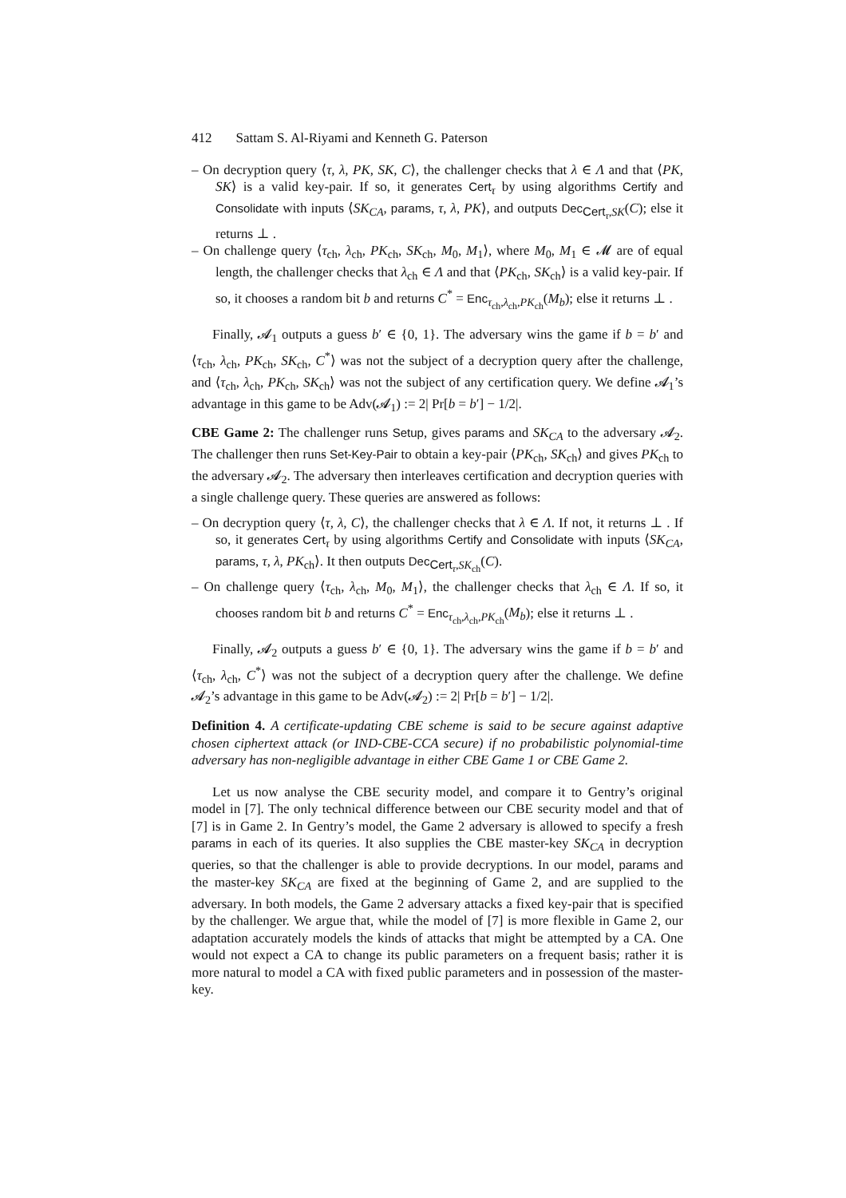412 Sattam S. Al-Riyami and Kenneth G. Paterson
– On decryption query ⟨τ, λ, PK, SK, C⟩, the challenger checks that λ ∈ Λ and that ⟨PK, SK⟩ is a valid key-pair. If so, it generates Cert<sub>τ</sub> by using algorithms Certify and Consolidate with inputs ⟨SK<sub>CA</sub>, params, τ, λ, PK⟩, and outputs Dec<sub>Cert<sub>τ</sub>,SK</sub>(C); else it returns ⊥ .
– On challenge query ⟨τ<sub>ch</sub>, λ<sub>ch</sub>, PK<sub>ch</sub>, SK<sub>ch</sub>, M<sub>0</sub>, M<sub>1</sub>⟩, where M<sub>0</sub>, M<sub>1</sub> ∈ 𝓜 are of equal length, the challenger checks that λ<sub>ch</sub> ∈ Λ and that ⟨PK<sub>ch</sub>, SK<sub>ch</sub>⟩ is a valid key-pair. If so, it chooses a random bit b and returns C<sup>*</sup> = Enc<sub>τ<sub>ch</sub>,λ<sub>ch</sub>,PK<sub>ch</sub></sub>(M<sub>b</sub>); else it returns ⊥ .
Finally, 𝓐<sub>1</sub> outputs a guess b′ ∈ {0, 1}. The adversary wins the game if b = b′ and ⟨τ<sub>ch</sub>, λ<sub>ch</sub>, PK<sub>ch</sub>, SK<sub>ch</sub>, C<sup>*</sup>⟩ was not the subject of a decryption query after the challenge, and ⟨τ<sub>ch</sub>, λ<sub>ch</sub>, PK<sub>ch</sub>, SK<sub>ch</sub>⟩ was not the subject of any certification query. We define 𝓐<sub>1</sub>’s advantage in this game to be Adv(𝓐<sub>1</sub>) := 2| Pr[b = b′] − 1/2|.
CBE Game 2: The challenger runs Setup, gives params and SK<sub>CA</sub> to the adversary 𝓐<sub>2</sub>. The challenger then runs Set-Key-Pair to obtain a key-pair ⟨PK<sub>ch</sub>, SK<sub>ch</sub>⟩ and gives PK<sub>ch</sub> to the adversary 𝓐<sub>2</sub>. The adversary then interleaves certification and decryption queries with a single challenge query. These queries are answered as follows:
– On decryption query ⟨τ, λ, C⟩, the challenger checks that λ ∈ Λ. If not, it returns ⊥ . If so, it generates Cert<sub>τ</sub> by using algorithms Certify and Consolidate with inputs ⟨SK<sub>CA</sub>, params, τ, λ, PK<sub>ch</sub>⟩. It then outputs Dec<sub>Cert<sub>τ</sub>,SK<sub>ch</sub></sub>(C).
– On challenge query ⟨τ<sub>ch</sub>, λ<sub>ch</sub>, M<sub>0</sub>, M<sub>1</sub>⟩, the challenger checks that λ<sub>ch</sub> ∈ Λ. If so, it chooses random bit b and returns C<sup>*</sup> = Enc<sub>τ<sub>ch</sub>,λ<sub>ch</sub>,PK<sub>ch</sub></sub>(M<sub>b</sub>); else it returns ⊥ .
Finally, 𝓐<sub>2</sub> outputs a guess b′ ∈ {0, 1}. The adversary wins the game if b = b′ and ⟨τ<sub>ch</sub>, λ<sub>ch</sub>, C<sup>*</sup>⟩ was not the subject of a decryption query after the challenge. We define 𝓐<sub>2</sub>’s advantage in this game to be Adv(𝓐<sub>2</sub>) := 2| Pr[b = b′] − 1/2|.
Definition 4. A certificate-updating CBE scheme is said to be secure against adaptive chosen ciphertext attack (or IND-CBE-CCA secure) if no probabilistic polynomial-time adversary has non-negligible advantage in either CBE Game 1 or CBE Game 2.
Let us now analyse the CBE security model, and compare it to Gentry’s original model in [7]. The only technical difference between our CBE security model and that of [7] is in Game 2. In Gentry’s model, the Game 2 adversary is allowed to specify a fresh params in each of its queries. It also supplies the CBE master-key SK<sub>CA</sub> in decryption queries, so that the challenger is able to provide decryptions. In our model, params and the master-key SK<sub>CA</sub> are fixed at the beginning of Game 2, and are supplied to the adversary. In both models, the Game 2 adversary attacks a fixed key-pair that is specified by the challenger. We argue that, while the model of [7] is more flexible in Game 2, our adaptation accurately models the kinds of attacks that might be attempted by a CA. One would not expect a CA to change its public parameters on a frequent basis; rather it is more natural to model a CA with fixed public parameters and in possession of the master-key.